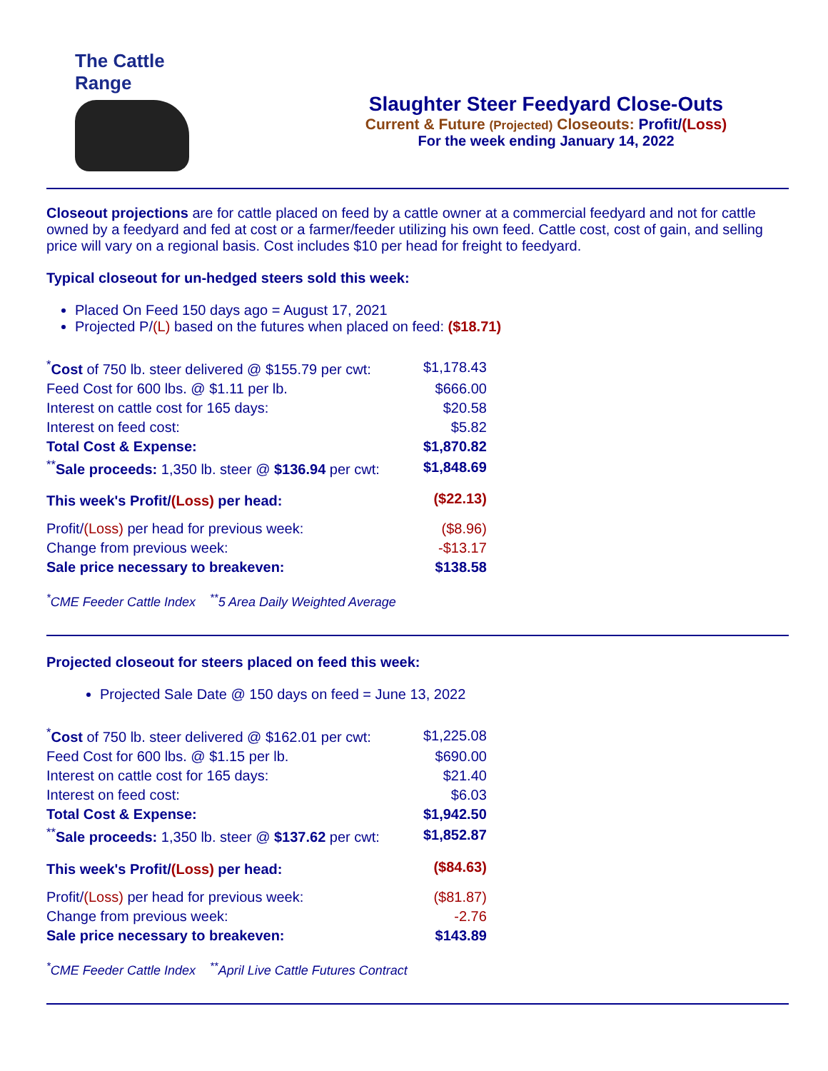The Cattle Range
Slaughter Steer Feedyard Close-Outs
Current & Future (Projected) Closeouts: Profit/(Loss)
For the week ending January 14, 2022
Closeout projections are for cattle placed on feed by a cattle owner at a commercial feedyard and not for cattle owned by a feedyard and fed at cost or a farmer/feeder utilizing his own feed. Cattle cost, cost of gain, and selling price will vary on a regional basis. Cost includes $10 per head for freight to feedyard.
Typical closeout for un-hedged steers sold this week:
Placed On Feed 150 days ago = August 17, 2021
Projected P/(L) based on the futures when placed on feed: ($18.71)
| <sup>*</sup> Cost of 750 lb. steer delivered @ $155.79 per cwt: | $1,178.43 |
| Feed Cost for 600 lbs. @ $1.11 per lb. | $666.00 |
| Interest on cattle cost for 165 days: | $20.58 |
| Interest on feed cost: | $5.82 |
| Total Cost & Expense: | $1,870.82 |
| <sup>**</sup> Sale proceeds: 1,350 lb. steer @ $136.94 per cwt: | $1,848.69 |
| This week's Profit/ (Loss) per head: | ($22.13) |
| Profit/ (Loss) per head for previous week: | ($8.96) |
| Change from previous week: | -$13.17 |
| Sale price necessary to breakeven: | $138.58 |
<sup>*</sup> CME Feeder Cattle Index <sup>**</sup>5 Area Daily Weighted Average
Projected closeout for steers placed on feed this week:
Projected Sale Date @ 150 days on feed = June 13, 2022
| <sup>*</sup> Cost of 750 lb. steer delivered @ $162.01 per cwt: | $1,225.08 |
| Feed Cost for 600 lbs. @ $1.15 per lb. | $690.00 |
| Interest on cattle cost for 165 days: | $21.40 |
| Interest on feed cost: | $6.03 |
| Total Cost & Expense: | $1,942.50 |
| <sup>**</sup> Sale proceeds: 1,350 lb. steer @ $137.62 per cwt: | $1,852.87 |
| This week's Profit/ (Loss) per head: | ($84.63) |
| Profit/ (Loss) per head for previous week: | ($81.87) |
| Change from previous week: | -2.76 |
| Sale price necessary to breakeven: | $143.89 |
<sup>*</sup> CME Feeder Cattle Index <sup>**</sup>April Live Cattle Futures Contract